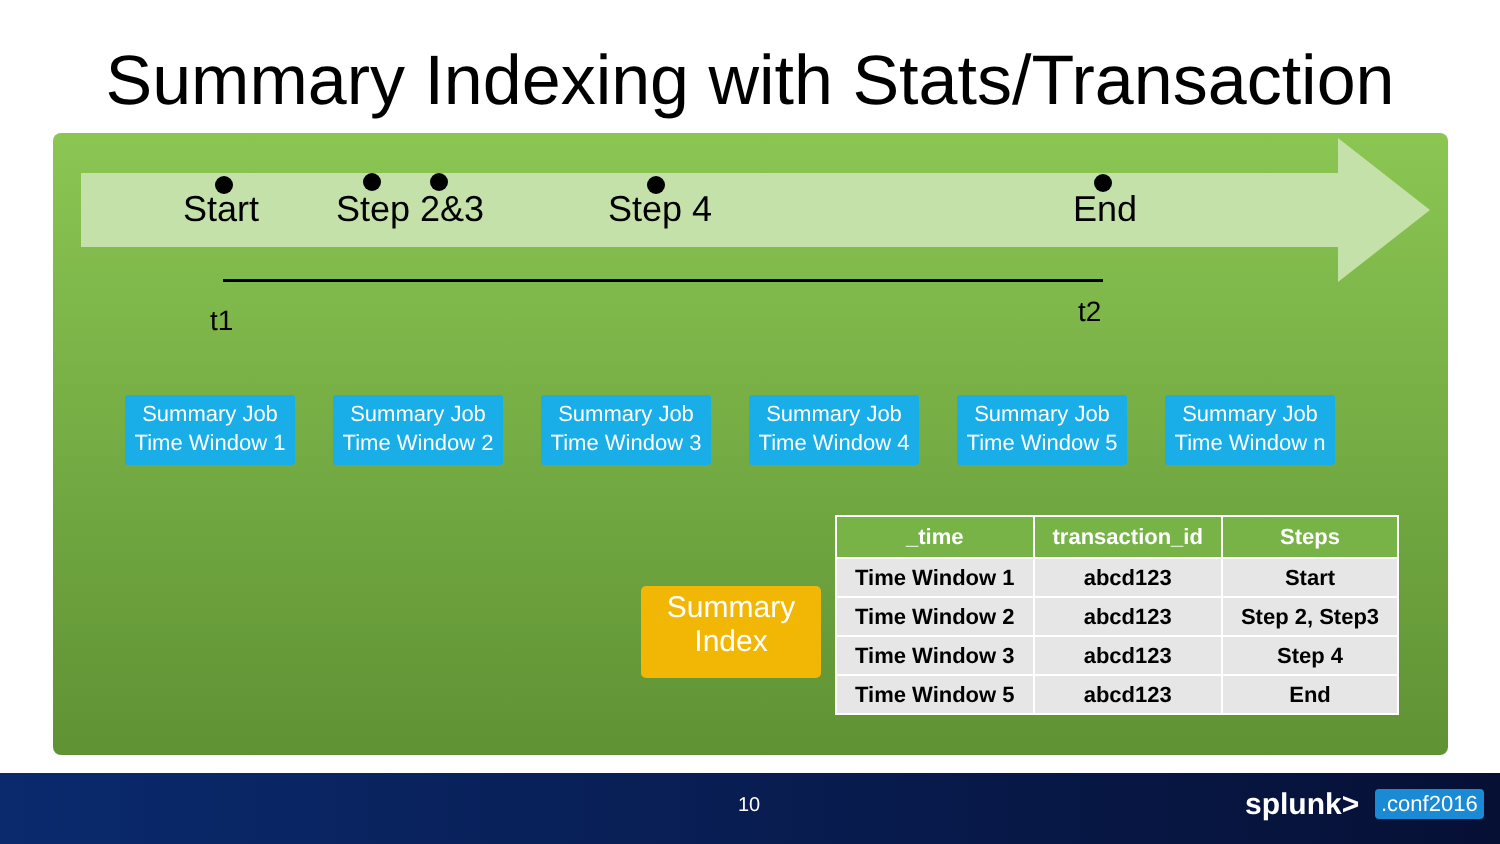Summary Indexing with Stats/Transaction
Start Step 2&3 Step 4 End
t1 t2
Summary Job
Time Window 1
Summary Job
Time Window 2
Summary Job
Time Window 3
Summary Job
Time Window 4
Summary Job
Time Window 5
Summary Job
Time Window n
Summary
Index
| _time | transaction_id | Steps |
| --- | --- | --- |
| Time Window 1 | abcd123 | Start |
| Time Window 2 | abcd123 | Step 2, Step3 |
| Time Window 3 | abcd123 | Step 4 |
| Time Window 5 | abcd123 | End |
10 splunk> .conf2016